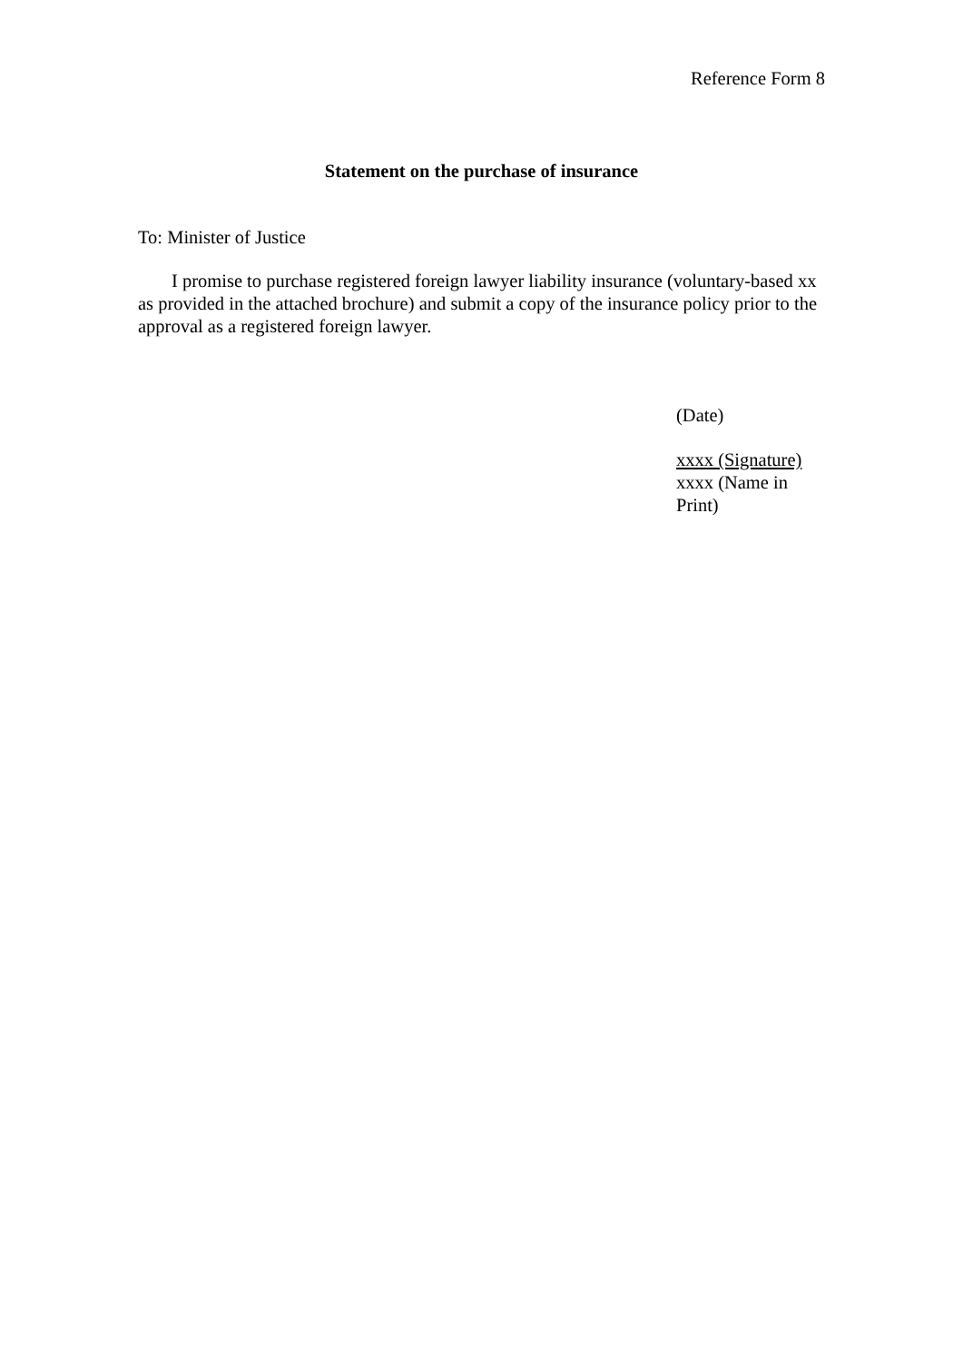Reference Form 8
Statement on the purchase of insurance
To: Minister of Justice
I promise to purchase registered foreign lawyer liability insurance (voluntary-based xx as provided in the attached brochure) and submit a copy of the insurance policy prior to the approval as a registered foreign lawyer.
(Date)
xxxx (Signature)
xxxx (Name in Print)